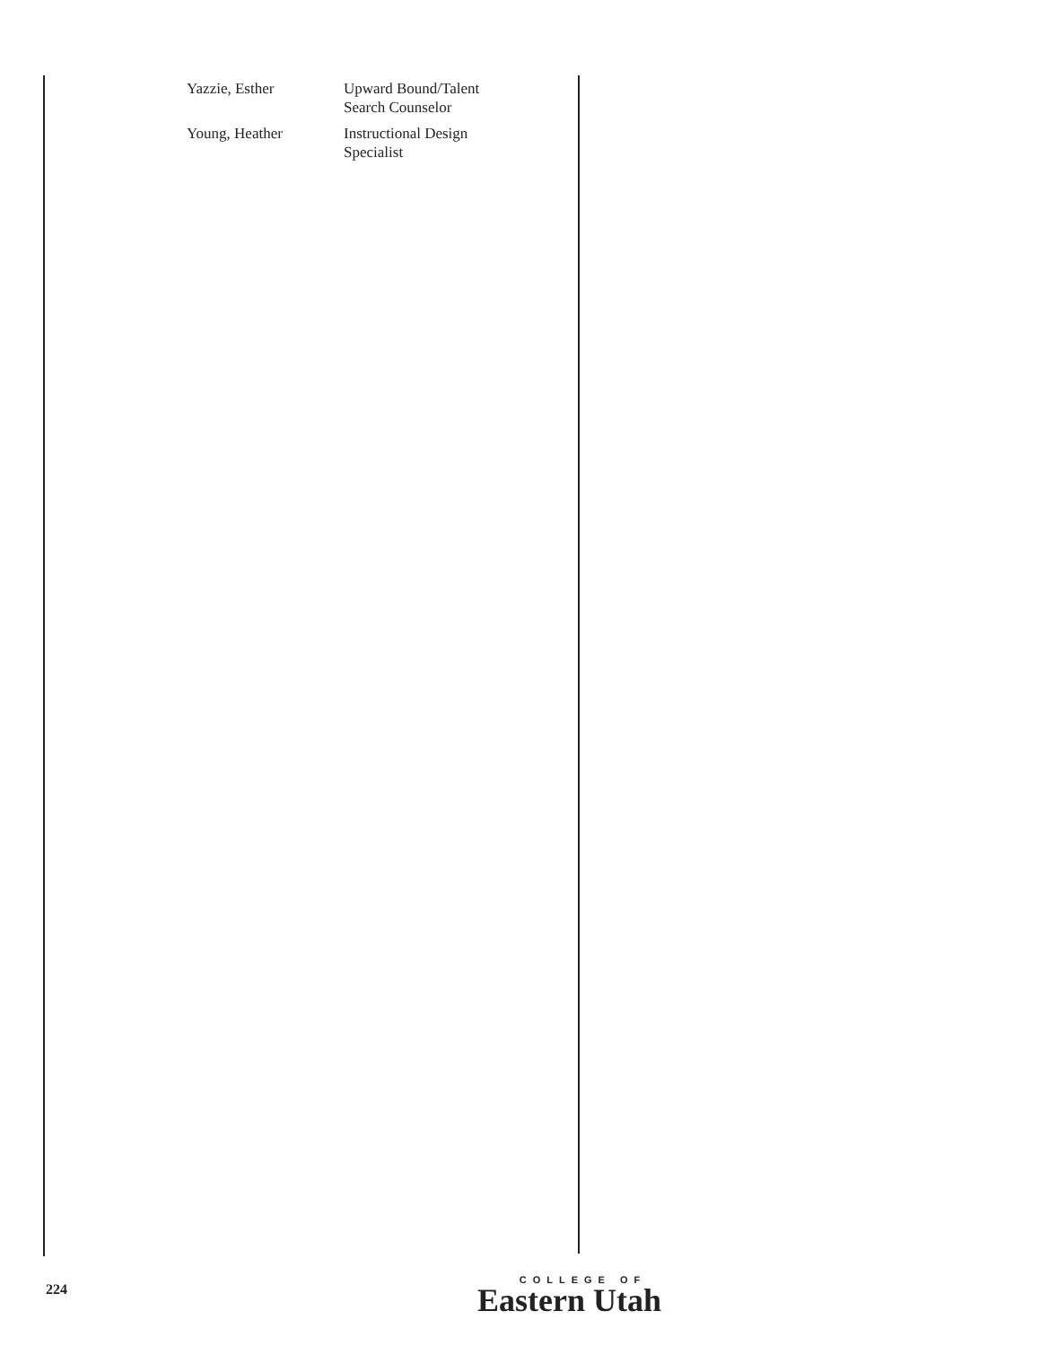| Yazzie, Esther | Upward Bound/Talent Search Counselor |
| Young, Heather | Instructional Design Specialist |
224
COLLEGE OF
Eastern Utah